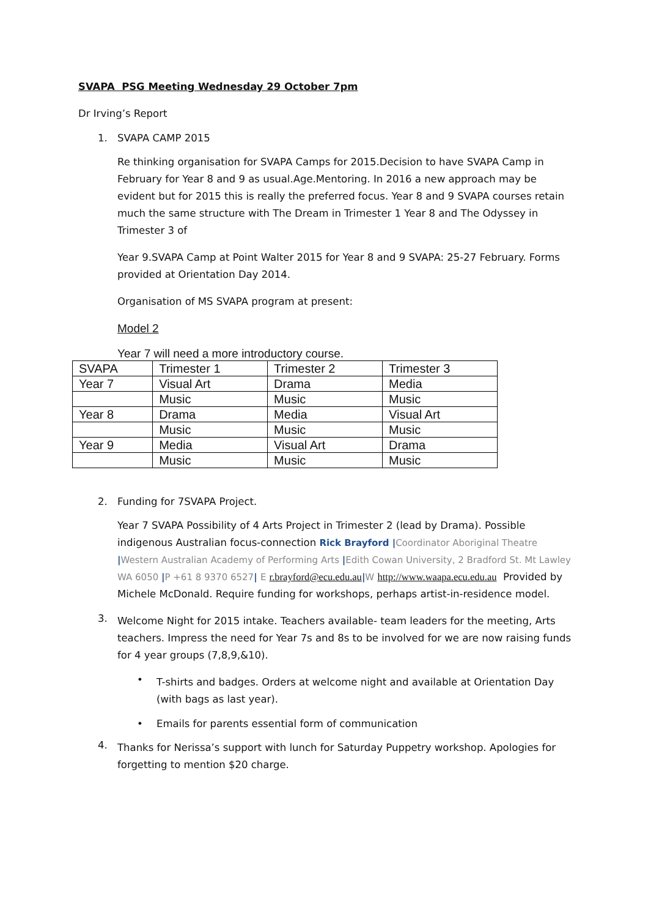SVAPA PSG Meeting Wednesday 29 October 7pm
Dr Irving’s Report
1. SVAPA CAMP 2015
Re thinking organisation for SVAPA Camps for 2015.Decision to have SVAPA Camp in February for Year 8 and 9 as usual.Age.Mentoring. In 2016 a new approach may be evident but for 2015 this is really the preferred focus. Year 8 and 9 SVAPA courses retain much the same structure with The Dream in Trimester 1 Year 8 and The Odyssey in Trimester 3 of
Year 9.SVAPA Camp at Point Walter 2015 for Year 8 and 9 SVAPA: 25-27 February. Forms provided at Orientation Day 2014.
Organisation of MS SVAPA program at present:
Model 2
Year 7 will need a more introductory course.
| SVAPA | Trimester 1 | Trimester 2 | Trimester 3 |
| Year 7 | Visual Art | Drama | Media |
| | Music | Music | Music |
| Year 8 | Drama | Media | Visual Art |
| | Music | Music | Music |
| Year 9 | Media | Visual Art | Drama |
| | Music | Music | Music |
2. Funding for 7SVAPA Project.
Year 7 SVAPA Possibility of 4 Arts Project in Trimester 2 (lead by Drama). Possible indigenous Australian focus-connection Rick Brayford |Coordinator Aboriginal Theatre |Western Australian Academy of Performing Arts |Edith Cowan University, 2 Bradford St. Mt Lawley WA 6050 |P +61 8 9370 6527| E r.brayford@ecu.edu.au|W http://www.waapa.ecu.edu.au Provided by Michele McDonald. Require funding for workshops, perhaps artist-in-residence model.
3. Welcome Night for 2015 intake. Teachers available- team leaders for the meeting, Arts teachers. Impress the need for Year 7s and 8s to be involved for we are now raising funds for 4 year groups (7,8,9,&10).
• T-shirts and badges. Orders at welcome night and available at Orientation Day (with bags as last year).
• Emails for parents essential form of communication
4. Thanks for Nerissa’s support with lunch for Saturday Puppetry workshop. Apologies for forgetting to mention $20 charge.